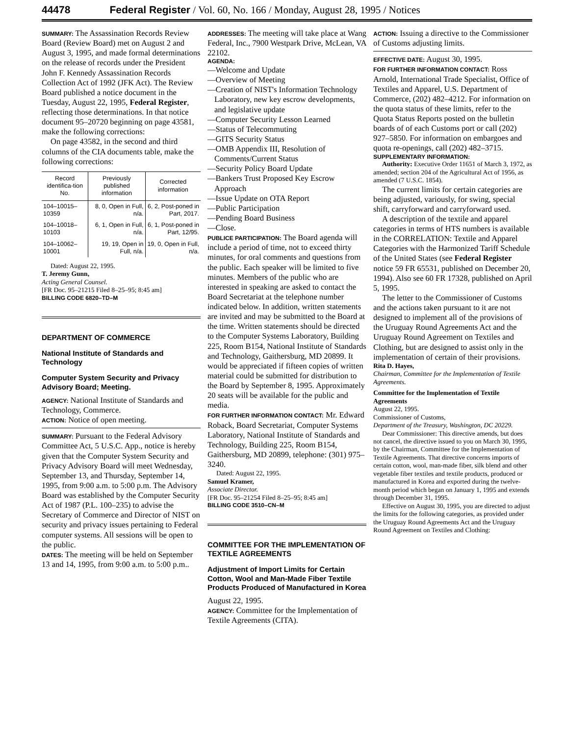44478 Federal Register / Vol. 60, No. 166 / Monday, August 28, 1995 / Notices
SUMMARY: The Assassination Records Review Board (Review Board) met on August 2 and August 3, 1995, and made formal determinations on the release of records under the President John F. Kennedy Assassination Records Collection Act of 1992 (JFK Act). The Review Board published a notice document in the Tuesday, August 22, 1995, Federal Register, reflecting those determinations. In that notice document 95–20720 beginning on page 43581, make the following corrections:
On page 43582, in the second and third columns of the CIA documents table, make the following corrections:
| Record identifica-tion No. | Previously published information | Corrected information |
| --- | --- | --- |
| 104–10015–10359 | 8, 0, Open in Full, n/a. | 6, 2, Post-poned in Part, 2017. |
| 104–10018–10103 | 6, 1, Open in Full, n/a. | 6, 1, Post-poned in Part, 12/95. |
| 104–10062–10001 | 19, 19, Open in Full, n/a. | 19, 0, Open in Full, n/a. |
Dated: August 22, 1995.
T. Jeremy Gunn,
Acting General Counsel.
[FR Doc. 95–21215 Filed 8–25–95; 8:45 am]
BILLING CODE 6820–TD–M
DEPARTMENT OF COMMERCE
National Institute of Standards and Technology
Computer System Security and Privacy Advisory Board; Meeting.
AGENCY: National Institute of Standards and Technology, Commerce.
ACTION: Notice of open meeting.
SUMMARY: Pursuant to the Federal Advisory Committee Act, 5 U.S.C. App., notice is hereby given that the Computer System Security and Privacy Advisory Board will meet Wednesday, September 13, and Thursday, September 14, 1995, from 9:00 a.m. to 5:00 p.m. The Advisory Board was established by the Computer Security Act of 1987 (P.L. 100–235) to advise the Secretary of Commerce and Director of NIST on security and privacy issues pertaining to Federal computer systems. All sessions will be open to the public.
DATES: The meeting will be held on September 13 and 14, 1995, from 9:00 a.m. to 5:00 p.m..
ADDRESSES: The meeting will take place at Wang Federal, Inc., 7900 Westpark Drive, McLean, VA 22102.
AGENDA:
—Welcome and Update
—Overview of Meeting
—Creation of NIST's Information Technology Laboratory, new key escrow developments, and legislative update
—Computer Security Lesson Learned
—Status of Telecommuting
—GITS Security Status
—OMB Appendix III, Resolution of Comments/Current Status
—Security Policy Board Update
—Bankers Trust Proposed Key Escrow Approach
—Issue Update on OTA Report
—Public Participation
—Pending Board Business
—Close.
PUBLICE PARTICIPATION: The Board agenda will include a period of time, not to exceed thirty minutes, for oral comments and questions from the public. Each speaker will be limited to five minutes. Members of the public who are interested in speaking are asked to contact the Board Secretariat at the telephone number indicated below. In addition, written statements are invited and may be submitted to the Board at the time. Written statements should be directed to the Computer Systems Laboratory, Building 225, Room B154, National Institute of Standards and Technology, Gaithersburg, MD 20899. It would be appreciated if fifteen copies of written material could be submitted for distribution to the Board by September 8, 1995. Approximately 20 seats will be available for the public and media.
FOR FURTHER INFORMATION CONTACT: Mr. Edward Roback, Board Secretariat, Computer Systems Laboratory, National Institute of Standards and Technology, Building 225, Room B154, Gaithersburg, MD 20899, telephone: (301) 975–3240.
Dated: August 22, 1995.
Samuel Kramer,
Associate Director.
[FR Doc. 95–21254 Filed 8–25–95; 8:45 am]
BILLING CODE 3510–CN–M
COMMITTEE FOR THE IMPLEMENTATION OF TEXTILE AGREEMENTS
Adjustment of Import Limits for Certain Cotton, Wool and Man-Made Fiber Textile Products Produced of Manufactured in Korea
August 22, 1995.
AGENCY: Committee for the Implementation of Textile Agreements (CITA).
ACTION: Issuing a directive to the Commissioner of Customs adjusting limits.
EFFECTIVE DATE: August 30, 1995.
FOR FURTHER INFORMATION CONTACT: Ross Arnold, International Trade Specialist, Office of Textiles and Apparel, U.S. Department of Commerce, (202) 482–4212. For information on the quota status of these limits, refer to the Quota Status Reports posted on the bulletin boards of of each Customs port or call (202) 927–5850. For information on embargoes and quota re-openings, call (202) 482–3715.
SUPPLEMENTARY INFORMATION:
Authority: Executive Order 11651 of March 3, 1972, as amended; section 204 of the Agricultural Act of 1956, as amended (7 U.S.C. 1854).
The current limits for certain categories are being adjusted, variously, for swing, special shift, carryforward and carryforward used.
A description of the textile and apparel categories in terms of HTS numbers is available in the CORRELATION: Textile and Apparel Categories with the Harmonized Tariff Schedule of the United States (see Federal Register notice 59 FR 65531, published on December 20, 1994). Also see 60 FR 17328, published on April 5, 1995.
The letter to the Commissioner of Customs and the actions taken pursuant to it are not designed to implement all of the provisions of the Uruguay Round Agreements Act and the Uruguay Round Agreement on Textiles and Clothing, but are designed to assist only in the implementation of certain of their provisions.
Rita D. Hayes,
Chairman, Committee for the Implementation of Textile Agreements.
Committee for the Implementation of Textile Agreements
August 22, 1995.
Commissioner of Customs,
Department of the Treasury, Washington, DC 20229.
Dear Commissioner: This directive amends, but does not cancel, the directive issued to you on March 30, 1995, by the Chairman, Committee for the Implementation of Textile Agreements. That directive concerns imports of certain cotton, wool, man-made fiber, silk blend and other vegetable fiber textiles and textile products, produced or manufactured in Korea and exported during the twelve-month period which began on January 1, 1995 and extends through December 31, 1995.
Effective on August 30, 1995, you are directed to adjust the limits for the following categories, as provided under the Uruguay Round Agreements Act and the Uruguay Round Agreement on Textiles and Clothing: